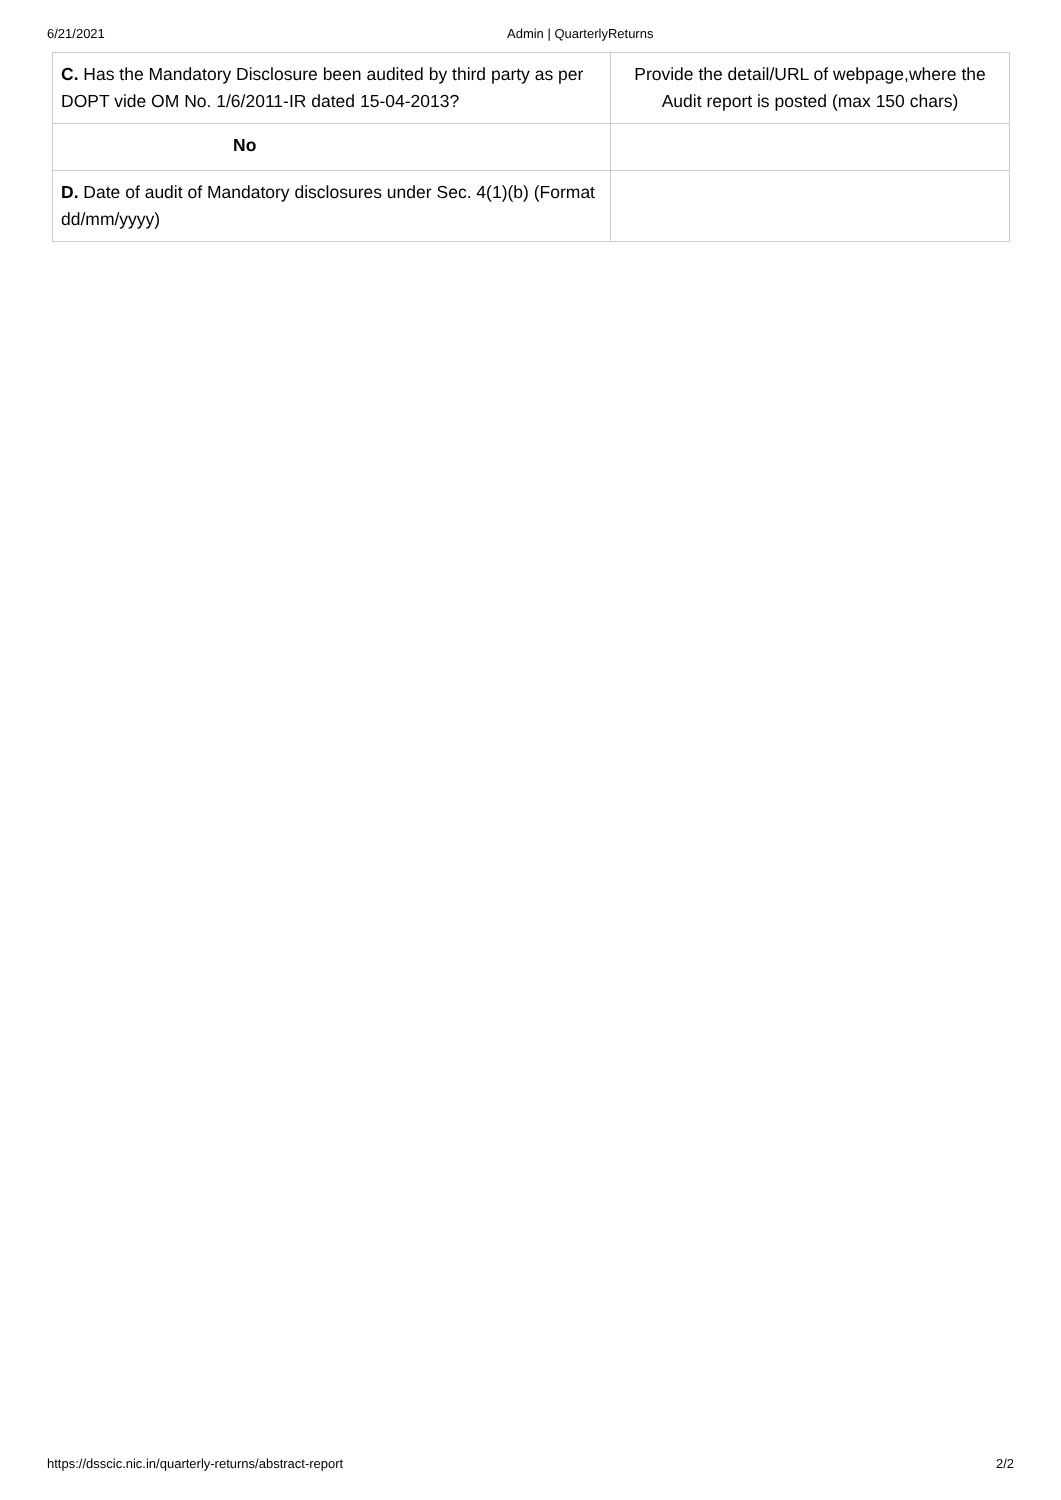6/21/2021 Admin | QuarterlyReturns
| C. Has the Mandatory Disclosure been audited by third party as per DOPT vide OM No. 1/6/2011-IR dated 15-04-2013? | Provide the detail/URL of webpage,where the Audit report is posted (max 150 chars) |
| No | |
| D. Date of audit of Mandatory disclosures under Sec. 4(1)(b) (Format dd/mm/yyyy) | |
https://dsscic.nic.in/quarterly-returns/abstract-report 2/2